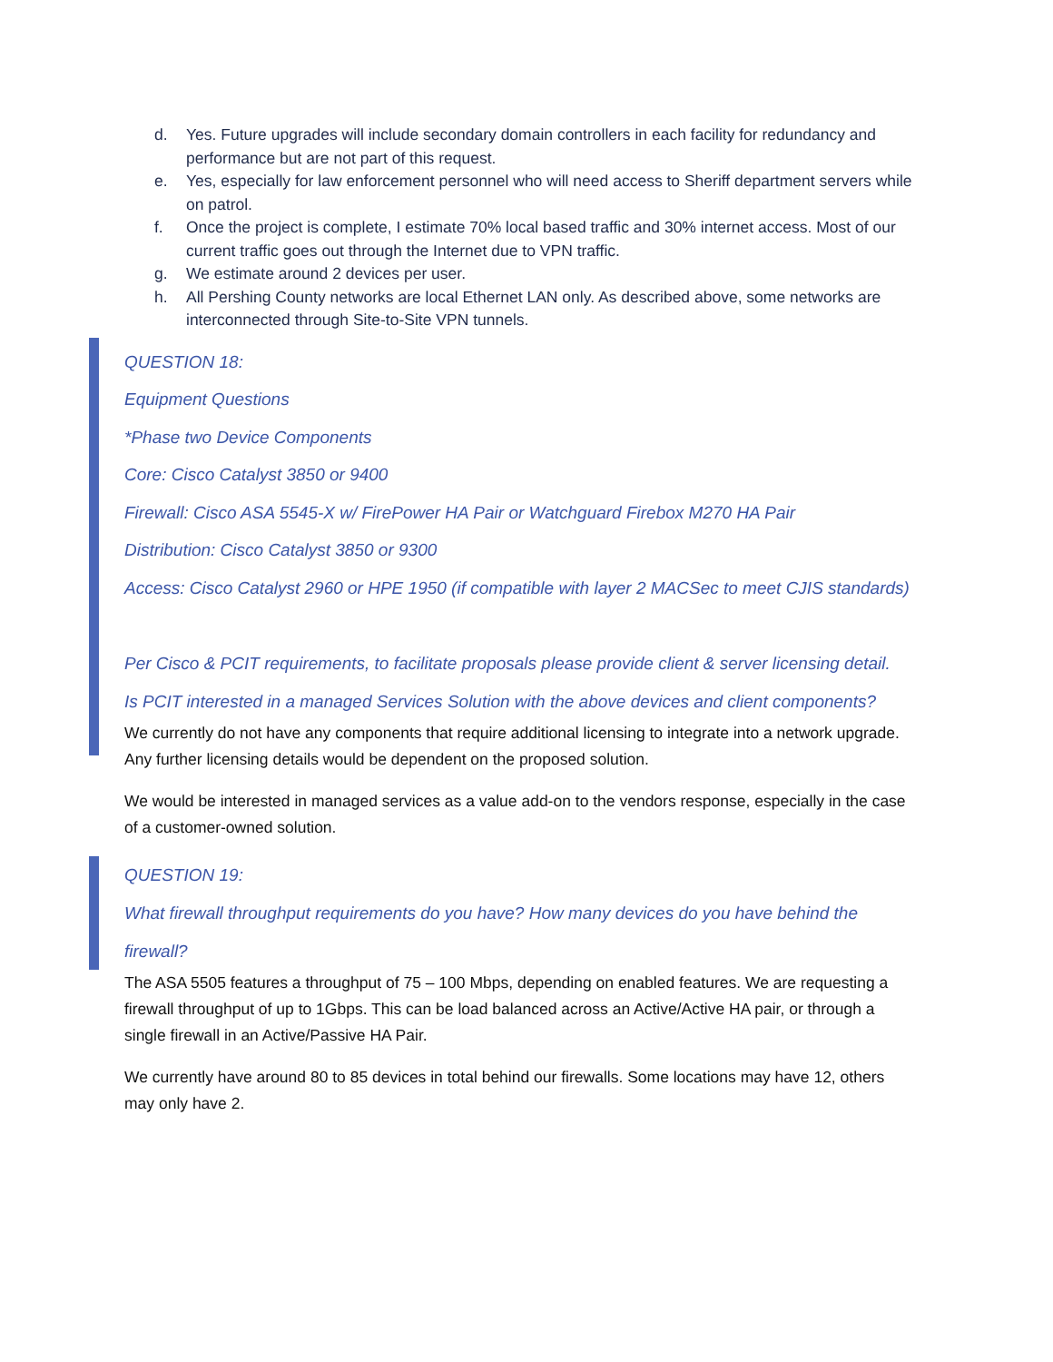d. Yes. Future upgrades will include secondary domain controllers in each facility for redundancy and performance but are not part of this request.
e. Yes, especially for law enforcement personnel who will need access to Sheriff department servers while on patrol.
f. Once the project is complete, I estimate 70% local based traffic and 30% internet access. Most of our current traffic goes out through the Internet due to VPN traffic.
g. We estimate around 2 devices per user.
h. All Pershing County networks are local Ethernet LAN only. As described above, some networks are interconnected through Site-to-Site VPN tunnels.
QUESTION 18:
Equipment Questions
*Phase two Device Components
Core: Cisco Catalyst 3850 or 9400
Firewall: Cisco ASA 5545-X w/ FirePower HA Pair or Watchguard Firebox M270 HA Pair
Distribution: Cisco Catalyst 3850 or 9300
Access: Cisco Catalyst 2960 or HPE 1950 (if compatible with layer 2 MACSec to meet CJIS standards)
Per Cisco & PCIT requirements, to facilitate proposals please provide client & server licensing detail.
Is PCIT interested in a managed Services Solution with the above devices and client components?
We currently do not have any components that require additional licensing to integrate into a network upgrade. Any further licensing details would be dependent on the proposed solution.
We would be interested in managed services as a value add-on to the vendors response, especially in the case of a customer-owned solution.
QUESTION 19:
What firewall throughput requirements do you have? How many devices do you have behind the firewall?
The ASA 5505 features a throughput of 75 – 100 Mbps, depending on enabled features. We are requesting a firewall throughput of up to 1Gbps. This can be load balanced across an Active/Active HA pair, or through a single firewall in an Active/Passive HA Pair.
We currently have around 80 to 85 devices in total behind our firewalls. Some locations may have 12, others may only have 2.